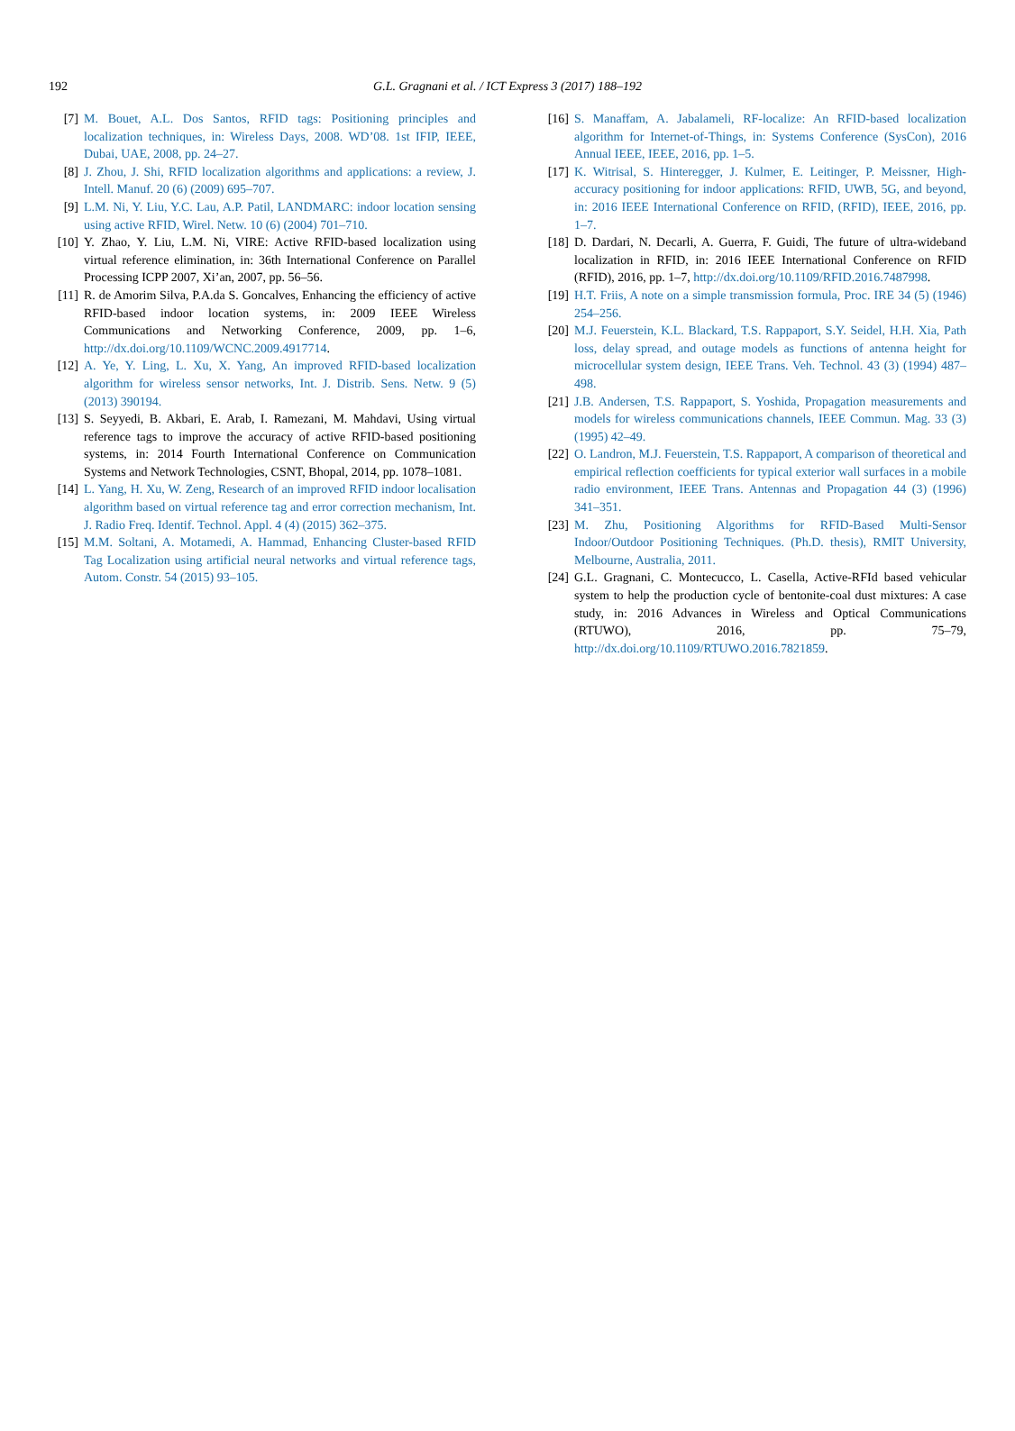192 G.L. Gragnani et al. / ICT Express 3 (2017) 188–192
[7] M. Bouet, A.L. Dos Santos, RFID tags: Positioning principles and localization techniques, in: Wireless Days, 2008. WD’08. 1st IFIP, IEEE, Dubai, UAE, 2008, pp. 24–27.
[8] J. Zhou, J. Shi, RFID localization algorithms and applications: a review, J. Intell. Manuf. 20 (6) (2009) 695–707.
[9] L.M. Ni, Y. Liu, Y.C. Lau, A.P. Patil, LANDMARC: indoor location sensing using active RFID, Wirel. Netw. 10 (6) (2004) 701–710.
[10]
Y. Zhao, Y. Liu, L.M. Ni, VIRE: Active RFID-based localization using virtual reference elimination, in: 36th International Conference on Parallel Processing ICPP 2007, Xi’an, 2007, pp. 56–56.
[11]
R. de Amorim Silva, P.A.da S. Goncalves, Enhancing the efficiency of active RFID-based indoor location systems, in: 2009 IEEE Wireless Communications and Networking Conference, 2009, pp. 1–6, http://dx.doi.org/10.1109/WCNC.2009.4917714.
[12]
A. Ye, Y. Ling, L. Xu, X. Yang, An improved RFID-based localization algorithm for wireless sensor networks, Int. J. Distrib. Sens. Netw. 9 (5) (2013) 390194.
[13]
S. Seyyedi, B. Akbari, E. Arab, I. Ramezani, M. Mahdavi, Using virtual reference tags to improve the accuracy of active RFID-based positioning systems, in: 2014 Fourth International Conference on Communication Systems and Network Technologies, CSNT, Bhopal, 2014, pp. 1078–1081.
[14]
L. Yang, H. Xu, W. Zeng, Research of an improved RFID indoor localisation algorithm based on virtual reference tag and error correction mechanism, Int. J. Radio Freq. Identif. Technol. Appl. 4 (4) (2015) 362–375.
[15]
M.M. Soltani, A. Motamedi, A. Hammad, Enhancing Cluster-based RFID Tag Localization using artificial neural networks and virtual reference tags, Autom. Constr. 54 (2015) 93–105.
[16]
S. Manaffam, A. Jabalameli, RF-localize: An RFID-based localization algorithm for Internet-of-Things, in: Systems Conference (SysCon), 2016 Annual IEEE, IEEE, 2016, pp. 1–5.
[17]
K. Witrisal, S. Hinteregger, J. Kulmer, E. Leitinger, P. Meissner, High-accuracy positioning for indoor applications: RFID, UWB, 5G, and beyond, in: 2016 IEEE International Conference on RFID, (RFID), IEEE, 2016, pp. 1–7.
[18]
D. Dardari, N. Decarli, A. Guerra, F. Guidi, The future of ultra-wideband localization in RFID, in: 2016 IEEE International Conference on RFID (RFID), 2016, pp. 1–7, http://dx.doi.org/10.1109/RFID.2016.7487998.
[19]
H.T. Friis, A note on a simple transmission formula, Proc. IRE 34 (5) (1946) 254–256.
[20]
M.J. Feuerstein, K.L. Blackard, T.S. Rappaport, S.Y. Seidel, H.H. Xia, Path loss, delay spread, and outage models as functions of antenna height for microcellular system design, IEEE Trans. Veh. Technol. 43 (3) (1994) 487–498.
[21]
J.B. Andersen, T.S. Rappaport, S. Yoshida, Propagation measurements and models for wireless communications channels, IEEE Commun. Mag. 33 (3) (1995) 42–49.
[22]
O. Landron, M.J. Feuerstein, T.S. Rappaport, A comparison of theoretical and empirical reflection coefficients for typical exterior wall surfaces in a mobile radio environment, IEEE Trans. Antennas and Propagation 44 (3) (1996) 341–351.
[23]
M. Zhu, Positioning Algorithms for RFID-Based Multi-Sensor Indoor/Outdoor Positioning Techniques. (Ph.D. thesis), RMIT University, Melbourne, Australia, 2011.
[24]
G.L. Gragnani, C. Montecucco, L. Casella, Active-RFId based vehicular system to help the production cycle of bentonite-coal dust mixtures: A case study, in: 2016 Advances in Wireless and Optical Communications (RTUWO), 2016, pp. 75–79, http://dx.doi.org/10.1109/RTUWO.2016.7821859.